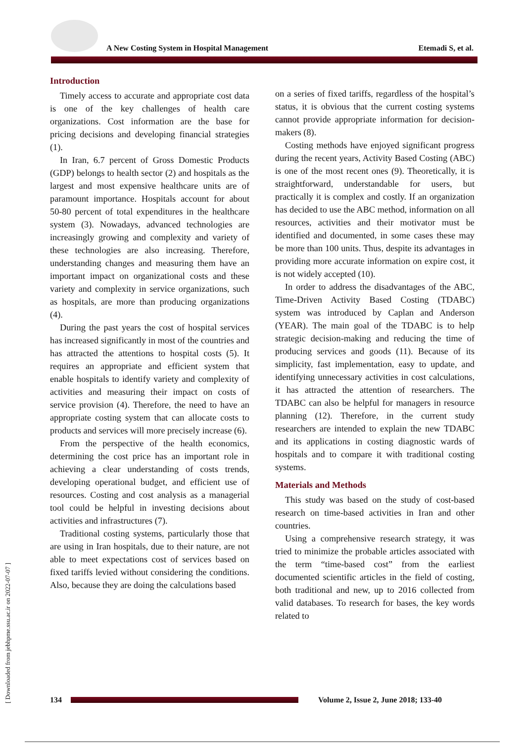A New Costing System in Hospital Management
Etemadi S, et al.
Introduction
Timely access to accurate and appropriate cost data is one of the key challenges of health care organizations. Cost information are the base for pricing decisions and developing financial strategies (1).
In Iran, 6.7 percent of Gross Domestic Products (GDP) belongs to health sector (2) and hospitals as the largest and most expensive healthcare units are of paramount importance. Hospitals account for about 50-80 percent of total expenditures in the healthcare system (3). Nowadays, advanced technologies are increasingly growing and complexity and variety of these technologies are also increasing. Therefore, understanding changes and measuring them have an important impact on organizational costs and these variety and complexity in service organizations, such as hospitals, are more than producing organizations (4).
During the past years the cost of hospital services has increased significantly in most of the countries and has attracted the attentions to hospital costs (5). It requires an appropriate and efficient system that enable hospitals to identify variety and complexity of activities and measuring their impact on costs of service provision (4). Therefore, the need to have an appropriate costing system that can allocate costs to products and services will more precisely increase (6).
From the perspective of the health economics, determining the cost price has an important role in achieving a clear understanding of costs trends, developing operational budget, and efficient use of resources. Costing and cost analysis as a managerial tool could be helpful in investing decisions about activities and infrastructures (7).
Traditional costing systems, particularly those that are using in Iran hospitals, due to their nature, are not able to meet expectations cost of services based on fixed tariffs levied without considering the conditions. Also, because they are doing the calculations based
on a series of fixed tariffs, regardless of the hospital’s status, it is obvious that the current costing systems cannot provide appropriate information for decision-makers (8).
Costing methods have enjoyed significant progress during the recent years, Activity Based Costing (ABC) is one of the most recent ones (9). Theoretically, it is straightforward, understandable for users, but practically it is complex and costly. If an organization has decided to use the ABC method, information on all resources, activities and their motivator must be identified and documented, in some cases these may be more than 100 units. Thus, despite its advantages in providing more accurate information on expire cost, it is not widely accepted (10).
In order to address the disadvantages of the ABC, Time-Driven Activity Based Costing (TDABC) system was introduced by Caplan and Anderson (YEAR). The main goal of the TDABC is to help strategic decision-making and reducing the time of producing services and goods (11). Because of its simplicity, fast implementation, easy to update, and identifying unnecessary activities in cost calculations, it has attracted the attention of researchers. The TDABC can also be helpful for managers in resource planning (12). Therefore, in the current study researchers are intended to explain the new TDABC and its applications in costing diagnostic wards of hospitals and to compare it with traditional costing systems.
Materials and Methods
This study was based on the study of cost-based research on time-based activities in Iran and other countries.
Using a comprehensive research strategy, it was tried to minimize the probable articles associated with the term “time-based cost” from the earliest documented scientific articles in the field of costing, both traditional and new, up to 2016 collected from valid databases. To research for bases, the key words related to
[ Downloaded from jebhpme.ssu.ac.ir on 2022-07-07 ]
134
Volume 2, Issue 2, June 2018; 133-40